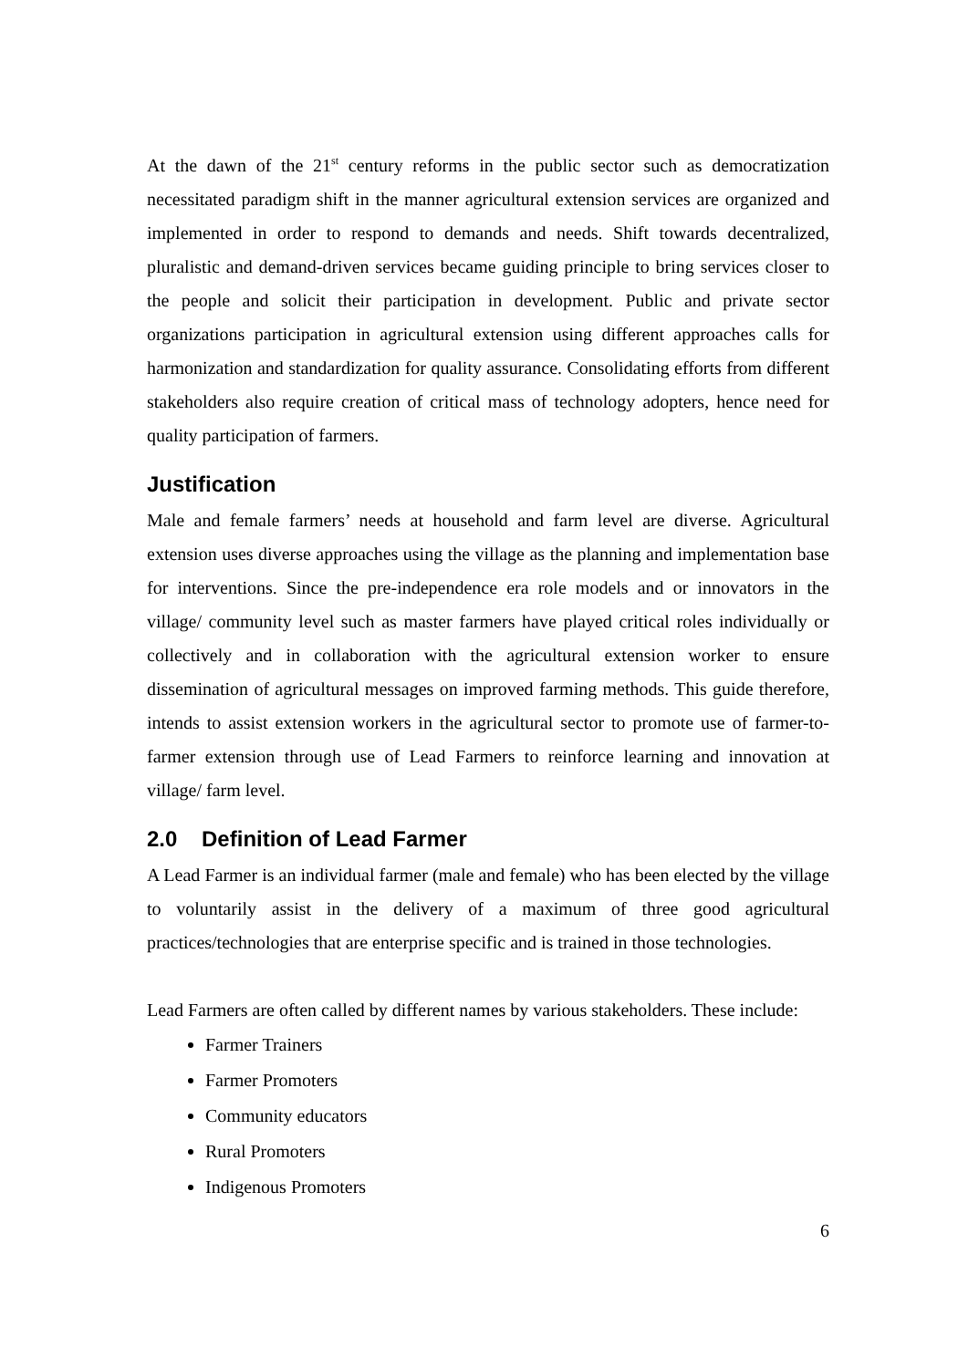At the dawn of the 21<sup>st</sup> century reforms in the public sector such as democratization necessitated paradigm shift in the manner agricultural extension services are organized and implemented in order to respond to demands and needs. Shift towards decentralized, pluralistic and demand-driven services became guiding principle to bring services closer to the people and solicit their participation in development. Public and private sector organizations participation in agricultural extension using different approaches calls for harmonization and standardization for quality assurance. Consolidating efforts from different stakeholders also require creation of critical mass of technology adopters, hence need for quality participation of farmers.
Justification
Male and female farmers’ needs at household and farm level are diverse. Agricultural extension uses diverse approaches using the village as the planning and implementation base for interventions. Since the pre-independence era role models and or innovators in the village/ community level such as master farmers have played critical roles individually or collectively and in collaboration with the agricultural extension worker to ensure dissemination of agricultural messages on improved farming methods. This guide therefore, intends to assist extension workers in the agricultural sector to promote use of farmer-to-farmer extension through use of Lead Farmers to reinforce learning and innovation at village/ farm level.
2.0 Definition of Lead Farmer
A Lead Farmer is an individual farmer (male and female) who has been elected by the village to voluntarily assist in the delivery of a maximum of three good agricultural practices/technologies that are enterprise specific and is trained in those technologies.
Lead Farmers are often called by different names by various stakeholders. These include:
Farmer Trainers
Farmer Promoters
Community educators
Rural Promoters
Indigenous Promoters
6